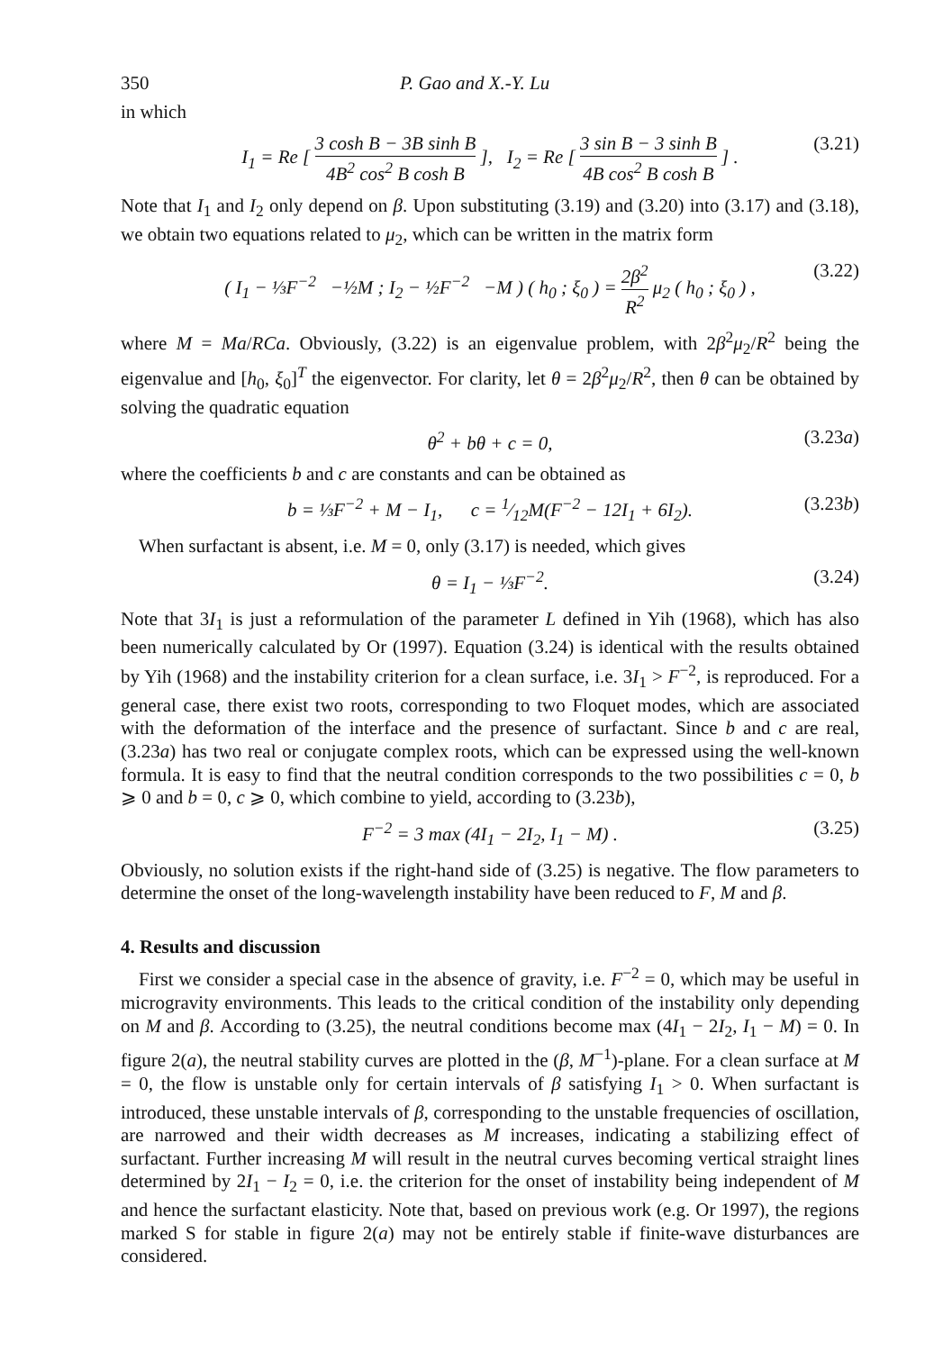350 P. Gao and X.-Y. Lu
in which
I<sub>1</sub> = Re [ 3 cosh B − 3B sinh B 4B<sup>2</sup> cos<sup>2</sup> B cosh B ], I<sub>2</sub> = Re [ 3 sin B − 3 sinh B 4B cos<sup>2</sup> B cosh B ] . (3.21)
Note that I<sub>1</sub> and I<sub>2</sub> only depend on β. Upon substituting (3.19) and (3.20) into (3.17) and (3.18), we obtain two equations related to μ<sub>2</sub>, which can be written in the matrix form
( I<sub>1</sub> − ⅓F<sup>−2</sup> −½M ; I<sub>2</sub> − ½F<sup>−2</sup> −M ) ( h<sub>0</sub> ; ξ<sub>0</sub> ) = 2β<sup>2</sup> R<sup>2</sup> μ<sub>2</sub> ( h<sub>0</sub> ; ξ<sub>0</sub> ) , (3.22)
where M = Ma/RCa. Obviously, (3.22) is an eigenvalue problem, with 2β<sup>2</sup>μ<sub>2</sub>/R<sup>2</sup> being the eigenvalue and [h<sub>0</sub>, ξ<sub>0</sub>]<sup>T</sup> the eigenvector. For clarity, let θ = 2β<sup>2</sup>μ<sub>2</sub>/R<sup>2</sup>, then θ can be obtained by solving the quadratic equation
θ<sup>2</sup> + bθ + c = 0, (3.23a)
where the coefficients b and c are constants and can be obtained as
b = ⅓F<sup>−2</sup> + M − I<sub>1</sub>, c = 1⁄12M(F<sup>−2</sup> − 12I<sub>1</sub> + 6I<sub>2</sub>). (3.23b)
When surfactant is absent, i.e. M = 0, only (3.17) is needed, which gives
θ = I<sub>1</sub> − ⅓F<sup>−2</sup>. (3.24)
Note that 3I<sub>1</sub> is just a reformulation of the parameter L defined in Yih (1968), which has also been numerically calculated by Or (1997). Equation (3.24) is identical with the results obtained by Yih (1968) and the instability criterion for a clean surface, i.e. 3I<sub>1</sub> > F<sup>−2</sup>, is reproduced. For a general case, there exist two roots, corresponding to two Floquet modes, which are associated with the deformation of the interface and the presence of surfactant. Since b and c are real, (3.23a) has two real or conjugate complex roots, which can be expressed using the well-known formula. It is easy to find that the neutral condition corresponds to the two possibilities c = 0, b ⩾ 0 and b = 0, c ⩾ 0, which combine to yield, according to (3.23b),
F<sup>−2</sup> = 3 max (4I<sub>1</sub> − 2I<sub>2</sub>, I<sub>1</sub> − M) . (3.25)
Obviously, no solution exists if the right-hand side of (3.25) is negative. The flow parameters to determine the onset of the long-wavelength instability have been reduced to F, M and β.
4. Results and discussion
First we consider a special case in the absence of gravity, i.e. F<sup>−2</sup> = 0, which may be useful in microgravity environments. This leads to the critical condition of the instability only depending on M and β. According to (3.25), the neutral conditions become max (4I<sub>1</sub> − 2I<sub>2</sub>, I<sub>1</sub> − M) = 0. In figure 2(a), the neutral stability curves are plotted in the (β, M<sup>−1</sup>)-plane. For a clean surface at M = 0, the flow is unstable only for certain intervals of β satisfying I<sub>1</sub> > 0. When surfactant is introduced, these unstable intervals of β, corresponding to the unstable frequencies of oscillation, are narrowed and their width decreases as M increases, indicating a stabilizing effect of surfactant. Further increasing M will result in the neutral curves becoming vertical straight lines determined by 2I<sub>1</sub> − I<sub>2</sub> = 0, i.e. the criterion for the onset of instability being independent of M and hence the surfactant elasticity. Note that, based on previous work (e.g. Or 1997), the regions marked S for stable in figure 2(a) may not be entirely stable if finite-wave disturbances are considered.